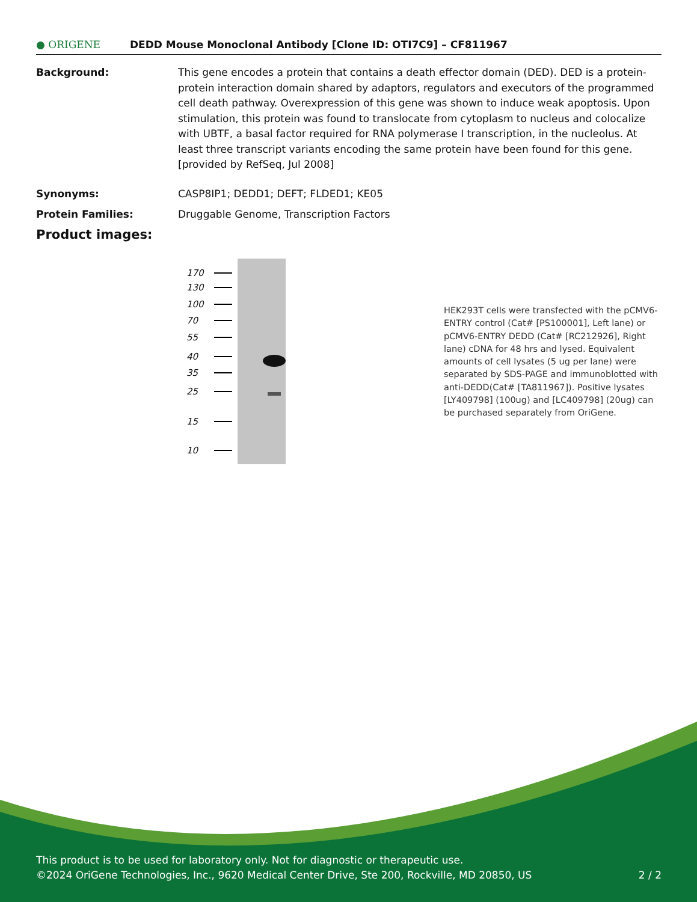● ORIGENE
DEDD Mouse Monoclonal Antibody [Clone ID: OTI7C9] – CF811967
Background: This gene encodes a protein that contains a death effector domain (DED). DED is a protein-protein interaction domain shared by adaptors, regulators and executors of the programmed cell death pathway. Overexpression of this gene was shown to induce weak apoptosis. Upon stimulation, this protein was found to translocate from cytoplasm to nucleus and colocalize with UBTF, a basal factor required for RNA polymerase I transcription, in the nucleolus. At least three transcript variants encoding the same protein have been found for this gene. [provided by RefSeq, Jul 2008]
Synonyms: CASP8IP1; DEDD1; DEFT; FLDED1; KE05
Protein Families: Druggable Genome, Transcription Factors
Product images:
170
130
100
70
55
40
35
25
15
10
HEK293T cells were transfected with the pCMV6-ENTRY control (Cat# [PS100001], Left lane) or pCMV6-ENTRY DEDD (Cat# [RC212926], Right lane) cDNA for 48 hrs and lysed. Equivalent amounts of cell lysates (5 ug per lane) were separated by SDS-PAGE and immunoblotted with anti-DEDD(Cat# [TA811967]). Positive lysates [LY409798] (100ug) and [LC409798] (20ug) can be purchased separately from OriGene.
This product is to be used for laboratory only. Not for diagnostic or therapeutic use.
©2024 OriGene Technologies, Inc., 9620 Medical Center Drive, Ste 200, Rockville, MD 20850, US 2 / 2